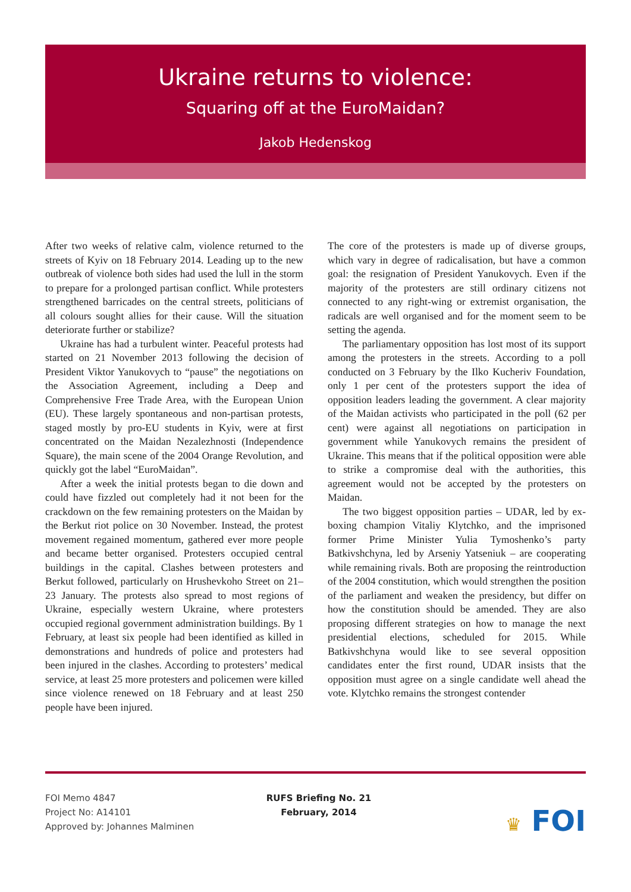Ukraine returns to violence:
Squaring off at the EuroMaidan?
Jakob Hedenskog
After two weeks of relative calm, violence returned to the streets of Kyiv on 18 February 2014. Leading up to the new outbreak of violence both sides had used the lull in the storm to prepare for a prolonged partisan conflict. While protesters strengthened barricades on the central streets, politicians of all colours sought allies for their cause. Will the situation deteriorate further or stabilize?
Ukraine has had a turbulent winter. Peaceful protests had started on 21 November 2013 following the decision of President Viktor Yanukovych to “pause” the negotiations on the Association Agreement, including a Deep and Comprehensive Free Trade Area, with the European Union (EU). These largely spontaneous and non-partisan protests, staged mostly by pro-EU students in Kyiv, were at first concentrated on the Maidan Nezalezhnosti (Independence Square), the main scene of the 2004 Orange Revolution, and quickly got the label “EuroMaidan”.
After a week the initial protests began to die down and could have fizzled out completely had it not been for the crackdown on the few remaining protesters on the Maidan by the Berkut riot police on 30 November. Instead, the protest movement regained momentum, gathered ever more people and became better organised. Protesters occupied central buildings in the capital. Clashes between protesters and Berkut followed, particularly on Hrushevkoho Street on 21–23 January. The protests also spread to most regions of Ukraine, especially western Ukraine, where protesters occupied regional government administration buildings. By 1 February, at least six people had been identified as killed in demonstrations and hundreds of police and protesters had been injured in the clashes. According to protesters’ medical service, at least 25 more protesters and policemen were killed since violence renewed on 18 February and at least 250 people have been injured.
The core of the protesters is made up of diverse groups, which vary in degree of radicalisation, but have a common goal: the resignation of President Yanukovych. Even if the majority of the protesters are still ordinary citizens not connected to any right-wing or extremist organisation, the radicals are well organised and for the moment seem to be setting the agenda.
The parliamentary opposition has lost most of its support among the protesters in the streets. According to a poll conducted on 3 February by the Ilko Kucheriv Foundation, only 1 per cent of the protesters support the idea of opposition leaders leading the government. A clear majority of the Maidan activists who participated in the poll (62 per cent) were against all negotiations on participation in government while Yanukovych remains the president of Ukraine. This means that if the political opposition were able to strike a compromise deal with the authorities, this agreement would not be accepted by the protesters on Maidan.
The two biggest opposition parties – UDAR, led by ex-boxing champion Vitaliy Klytchko, and the imprisoned former Prime Minister Yulia Tymoshenko’s party Batkivshchyna, led by Arseniy Yatseniuk – are cooperating while remaining rivals. Both are proposing the reintroduction of the 2004 constitution, which would strengthen the position of the parliament and weaken the presidency, but differ on how the constitution should be amended. They are also proposing different strategies on how to manage the next presidential elections, scheduled for 2015. While Batkivshchyna would like to see several opposition candidates enter the first round, UDAR insists that the opposition must agree on a single candidate well ahead the vote. Klytchko remains the strongest contender
FOI Memo 4847
Project No: A14101
Approved by: Johannes Malminen
RUFS Briefing No. 21
February, 2014
♛ FOI